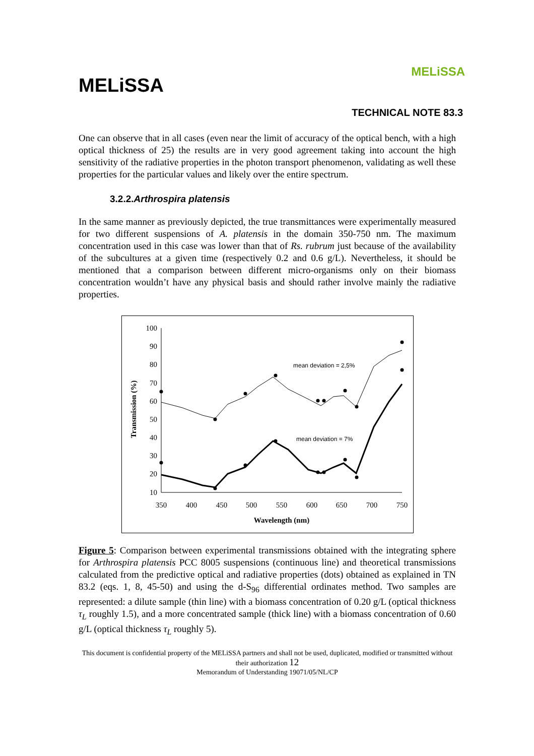MELiSSA
MELiSSA
TECHNICAL NOTE 83.3
One can observe that in all cases (even near the limit of accuracy of the optical bench, with a high optical thickness of 25) the results are in very good agreement taking into account the high sensitivity of the radiative properties in the photon transport phenomenon, validating as well these properties for the particular values and likely over the entire spectrum.
3.2.2.Arthrospira platensis
In the same manner as previously depicted, the true transmittances were experimentally measured for two different suspensions of A. platensis in the domain 350-750 nm. The maximum concentration used in this case was lower than that of Rs. rubrum just because of the availability of the subcultures at a given time (respectively 0.2 and 0.6 g/L). Nevertheless, it should be mentioned that a comparison between different micro-organisms only on their biomass concentration wouldn’t have any physical basis and should rather involve mainly the radiative properties.
100
90
80
70
60
50
40
30
20
10
350
400
450
500
550
600
650
700
750
Wavelength (nm)
Transmission (%)
mean deviation = 2,5%
mean deviation = 7%
Figure 5: Comparison between experimental transmissions obtained with the integrating sphere for Arthrospira platensis PCC 8005 suspensions (continuous line) and theoretical transmissions calculated from the predictive optical and radiative properties (dots) obtained as explained in TN 83.2 (eqs. 1, 8, 45-50) and using the d-S<sub>96</sub> differential ordinates method. Two samples are represented: a dilute sample (thin line) with a biomass concentration of 0.20 g/L (optical thickness τ<sub>L</sub> roughly 1.5), and a more concentrated sample (thick line) with a biomass concentration of 0.60 g/L (optical thickness τ<sub>L</sub> roughly 5).
This document is confidential property of the MELiSSA partners and shall not be used, duplicated, modified or transmitted without their authorization 12
Memorandum of Understanding 19071/05/NL/CP